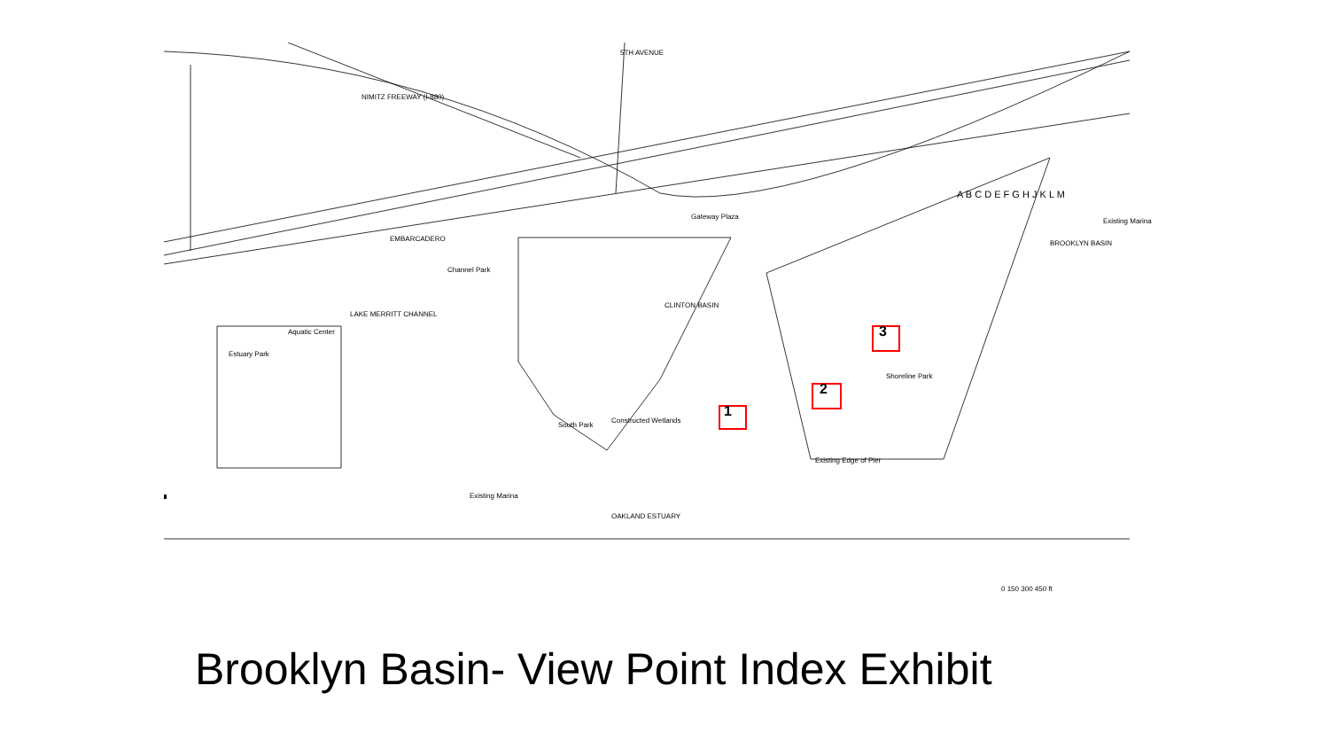NIMITZ FREEWAY (I-880)
5TH AVENUE
EMBARCADERO
Channel Park
LAKE MERRITT CHANNEL
Estuary Park
Aquatic Center
Gateway Plaza
CLINTON BASIN
South Park
Constructed Wetlands
Existing Marina
BROOKLYN BASIN
Existing Marina
Existing Edge of Pier
Shoreline Park
OAKLAND ESTUARY
0 150 300 450 ft
A B C D E F G H J K L M
1
2
3
Brooklyn Basin- View Point Index Exhibit